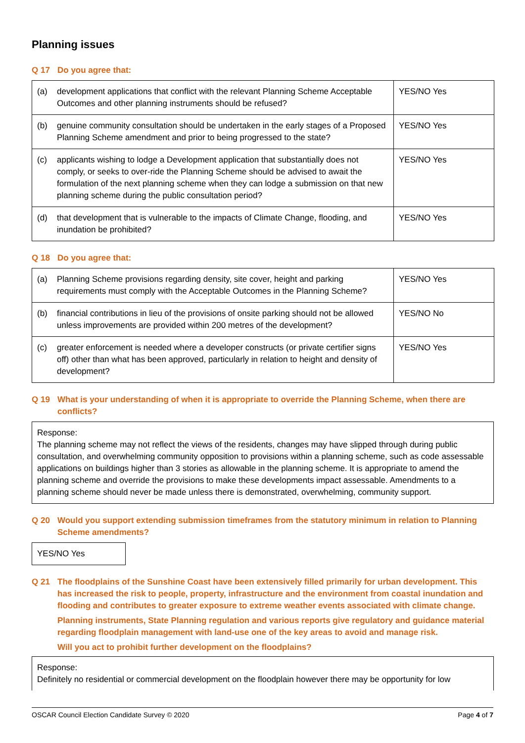Planning issues
Q 17 Do you agree that:
| (a) | development applications that conflict with the relevant Planning Scheme Acceptable Outcomes and other planning instruments should be refused? | YES/NO Yes |
| (b) | genuine community consultation should be undertaken in the early stages of a Proposed Planning Scheme amendment and prior to being progressed to the state? | YES/NO Yes |
| (c) | applicants wishing to lodge a Development application that substantially does not comply, or seeks to over-ride the Planning Scheme should be advised to await the formulation of the next planning scheme when they can lodge a submission on that new planning scheme during the public consultation period? | YES/NO Yes |
| (d) | that development that is vulnerable to the impacts of Climate Change, flooding, and inundation be prohibited? | YES/NO Yes |
Q 18 Do you agree that:
| (a) | Planning Scheme provisions regarding density, site cover, height and parking requirements must comply with the Acceptable Outcomes in the Planning Scheme? | YES/NO Yes |
| (b) | financial contributions in lieu of the provisions of onsite parking should not be allowed unless improvements are provided within 200 metres of the development? | YES/NO No |
| (c) | greater enforcement is needed where a developer constructs (or private certifier signs off) other than what has been approved, particularly in relation to height and density of development? | YES/NO Yes |
Q 19 What is your understanding of when it is appropriate to override the Planning Scheme, when there are conflicts?
Response:
The planning scheme may not reflect the views of the residents, changes may have slipped through during public consultation, and overwhelming community opposition to provisions within a planning scheme, such as code assessable applications on buildings higher than 3 stories as allowable in the planning scheme. It is appropriate to amend the planning scheme and override the provisions to make these developments impact assessable. Amendments to a planning scheme should never be made unless there is demonstrated, overwhelming, community support.
Q 20 Would you support extending submission timeframes from the statutory minimum in relation to Planning Scheme amendments?
YES/NO Yes
Q 21 The floodplains of the Sunshine Coast have been extensively filled primarily for urban development. This has increased the risk to people, property, infrastructure and the environment from coastal inundation and flooding and contributes to greater exposure to extreme weather events associated with climate change.
Planning instruments, State Planning regulation and various reports give regulatory and guidance material regarding floodplain management with land-use one of the key areas to avoid and manage risk.
Will you act to prohibit further development on the floodplains?
Response:
Definitely no residential or commercial development on the floodplain however there may be opportunity for low
OSCAR Council Election Candidate Survey © 2020 Page 4 of 7